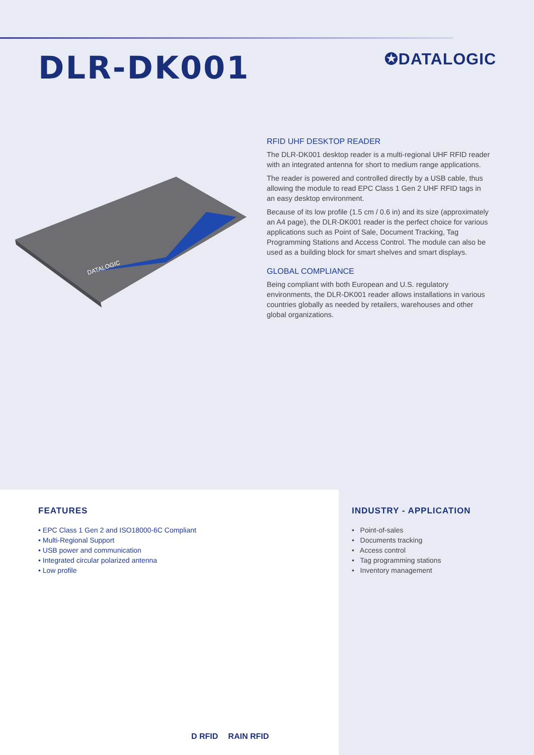DLR-DK001
✪DATALOGIC
DATALOGIC
RFID UHF DESKTOP READER
The DLR-DK001 desktop reader is a multi-regional UHF RFID reader with an integrated antenna for short to medium range applications.
The reader is powered and controlled directly by a USB cable, thus allowing the module to read EPC Class 1 Gen 2 UHF RFID tags in an easy desktop environment.
Because of its low profile (1.5 cm / 0.6 in) and its size (approximately an A4 page), the DLR-DK001 reader is the perfect choice for various applications such as Point of Sale, Document Tracking, Tag Programming Stations and Access Control. The module can also be used as a building block for smart shelves and smart displays.
GLOBAL COMPLIANCE
Being compliant with both European and U.S. regulatory environments, the DLR-DK001 reader allows installations in various countries globally as needed by retailers, warehouses and other global organizations.
FEATURES
• EPC Class 1 Gen 2 and ISO18000-6C Compliant
• Multi-Regional Support
• USB power and communication
• Integrated circular polarized antenna
• Low profile
D RFID RAIN RFID
INDUSTRY - APPLICATION
• Point-of-sales
• Documents tracking
• Access control
• Tag programming stations
• Inventory management